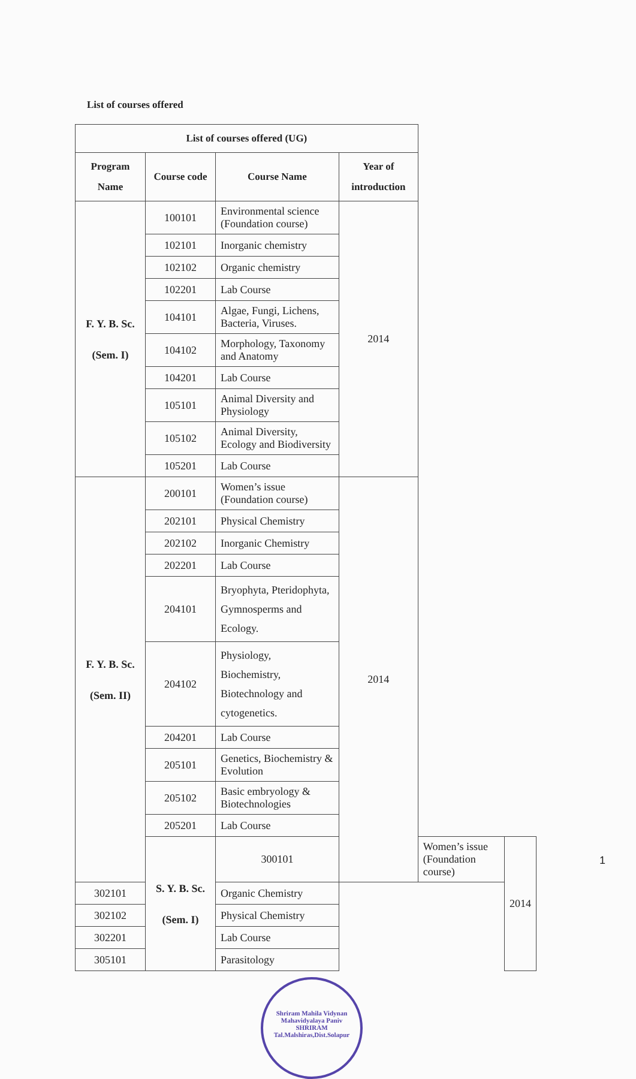List of courses offered
| List of courses offered (UG) | | | | | | |
| --- | --- | --- | --- | --- | --- | --- |
| Program Name | Course code | Course Name | Year of introduction | | | |
| F. Y. B. Sc. (Sem. I) | 100101 | Environmental science (Foundation course) | 2014 | | | |
| | 102101 | Inorganic chemistry | | | | |
| | 102102 | Organic chemistry | | | | |
| | 102201 | Lab Course | | | | |
| | 104101 | Algae, Fungi, Lichens, Bacteria, Viruses. | | | | |
| | 104102 | Morphology, Taxonomy and Anatomy | | | | |
| | 104201 | Lab Course | | | | |
| | 105101 | Animal Diversity and Physiology | | | | |
| | 105102 | Animal Diversity, Ecology and Biodiversity | | | | |
| | 105201 | Lab Course | | | | |
| F. Y. B. Sc. (Sem. II) | 200101 | Women’s issue (Foundation course) | 2014 | | | |
| | 202101 | Physical Chemistry | | | | |
| | 202102 | Inorganic Chemistry | | | | |
| | 202201 | Lab Course | | | | |
| | 204101 | Bryophyta, Pteridophyta, Gymnosperms and Ecology. | | | | |
| | 204102 | Physiology, Biochemistry, Biotechnology and cytogenetics. | | | | |
| | 204201 | Lab Course | | | | |
| | 205101 | Genetics, Biochemistry & Evolution | | | | |
| | 205102 | Basic embryology & Biotechnologies | | | | |
| | 205201 | Lab Course | | | | |
| | | S. Y. B. Sc. (Sem. I) | | 300101 | Women’s issue (Foundation course) | 2014 |
| 302101 | | | Organic Chemistry | | | |
| 302102 | | | Physical Chemistry | | | |
| 302201 | | | Lab Course | | | |
| 305101 | Parasitology | | | | | |
Shriram Mahila Vidynan Mahavidyalaya Paniv
SHRIRAM
Tal.Malshiras,Dist.Solapur
1